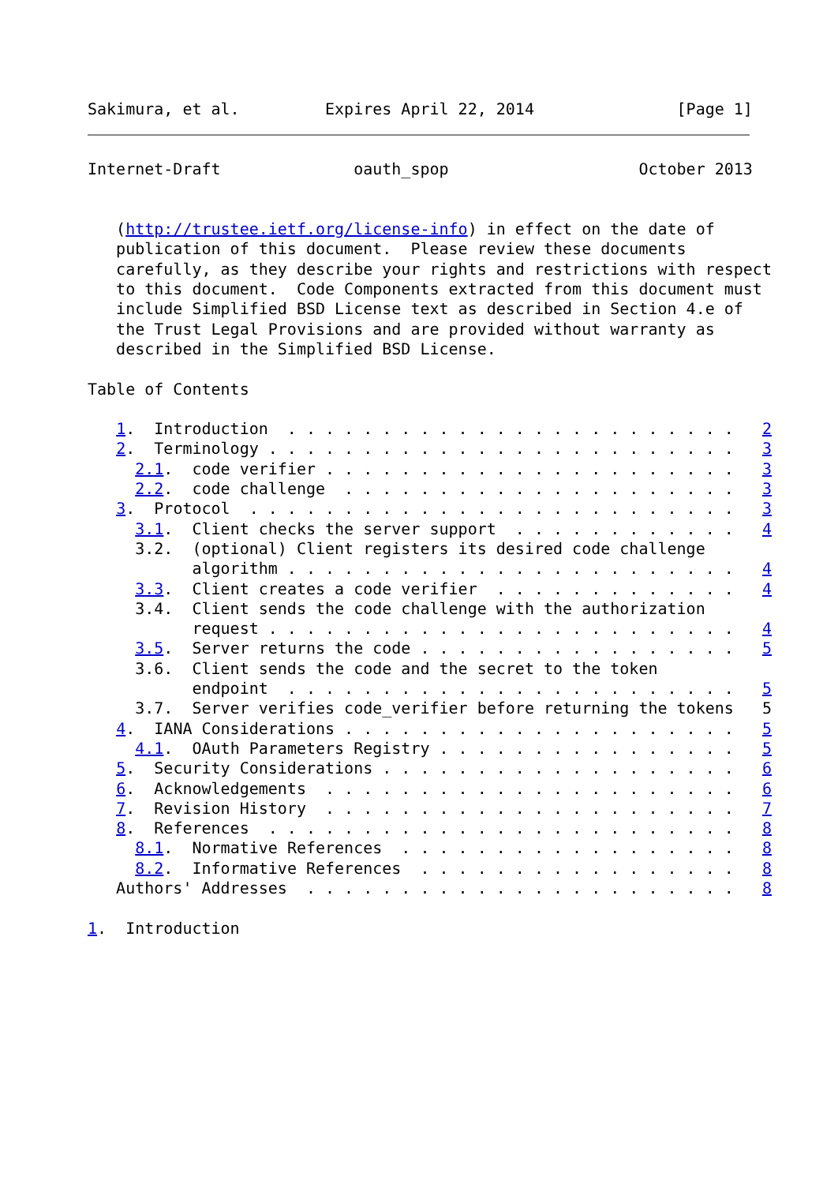Sakimura, et al.         Expires April 22, 2014               [Page 1]
Internet-Draft              oauth_spop                    October 2013


   (http://trustee.ietf.org/license-info) in effect on the date of
   publication of this document.  Please review these documents
   carefully, as they describe your rights and restrictions with respect
   to this document.  Code Components extracted from this document must
   include Simplified BSD License text as described in Section 4.e of
   the Trust Legal Provisions and are provided without warranty as
   described in the Simplified BSD License.

Table of Contents

   1.  Introduction  . . . . . . . . . . . . . . . . . . . . . . . .   2
   2.  Terminology . . . . . . . . . . . . . . . . . . . . . . . . .   3
     2.1.  code verifier . . . . . . . . . . . . . . . . . . . . . .   3
     2.2.  code challenge  . . . . . . . . . . . . . . . . . . . . .   3
   3.  Protocol  . . . . . . . . . . . . . . . . . . . . . . . . . .   3
     3.1.  Client checks the server support  . . . . . . . . . . . .   4
     3.2.  (optional) Client registers its desired code challenge
           algorithm . . . . . . . . . . . . . . . . . . . . . . . .   4
     3.3.  Client creates a code verifier  . . . . . . . . . . . . .   4
     3.4.  Client sends the code challenge with the authorization
           request . . . . . . . . . . . . . . . . . . . . . . . . .   4
     3.5.  Server returns the code . . . . . . . . . . . . . . . . .   5
     3.6.  Client sends the code and the secret to the token
           endpoint  . . . . . . . . . . . . . . . . . . . . . . . .   5
     3.7.  Server verifies code_verifier before returning the tokens   5
   4.  IANA Considerations . . . . . . . . . . . . . . . . . . . . .   5
     4.1.  OAuth Parameters Registry . . . . . . . . . . . . . . . .   5
   5.  Security Considerations . . . . . . . . . . . . . . . . . . .   6
   6.  Acknowledgements  . . . . . . . . . . . . . . . . . . . . . .   6
   7.  Revision History  . . . . . . . . . . . . . . . . . . . . . .   7
   8.  References  . . . . . . . . . . . . . . . . . . . . . . . . .   8
     8.1.  Normative References  . . . . . . . . . . . . . . . . . .   8
     8.2.  Informative References  . . . . . . . . . . . . . . . . .   8
   Authors' Addresses  . . . . . . . . . . . . . . . . . . . . . . .   8

1.  Introduction